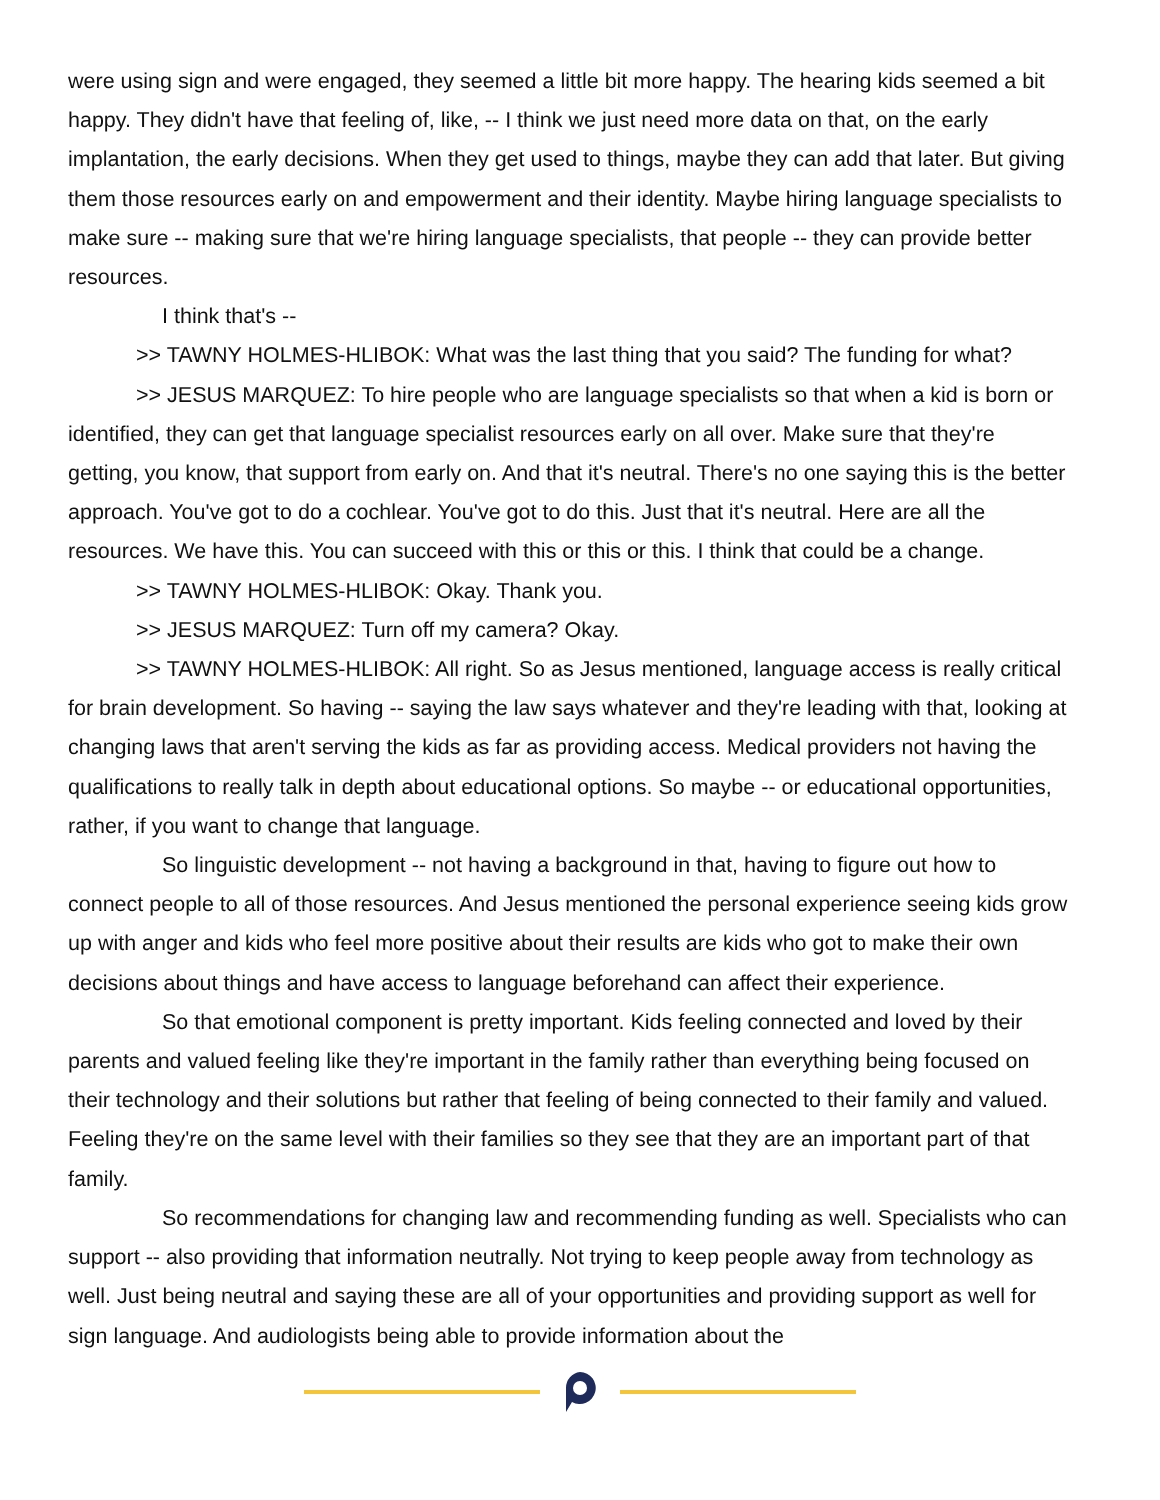were using sign and were engaged, they seemed a little bit more happy. The hearing kids seemed a bit happy. They didn't have that feeling of, like, -- I think we just need more data on that, on the early implantation, the early decisions. When they get used to things, maybe they can add that later. But giving them those resources early on and empowerment and their identity. Maybe hiring language specialists to make sure -- making sure that we're hiring language specialists, that people -- they can provide better resources.
I think that's --
>> TAWNY HOLMES-HLIBOK: What was the last thing that you said? The funding for what?
>> JESUS MARQUEZ: To hire people who are language specialists so that when a kid is born or identified, they can get that language specialist resources early on all over. Make sure that they're getting, you know, that support from early on. And that it's neutral. There's no one saying this is the better approach. You've got to do a cochlear. You've got to do this. Just that it's neutral. Here are all the resources. We have this. You can succeed with this or this or this. I think that could be a change.
>> TAWNY HOLMES-HLIBOK: Okay. Thank you.
>> JESUS MARQUEZ: Turn off my camera? Okay.
>> TAWNY HOLMES-HLIBOK: All right. So as Jesus mentioned, language access is really critical for brain development. So having -- saying the law says whatever and they're leading with that, looking at changing laws that aren't serving the kids as far as providing access. Medical providers not having the qualifications to really talk in depth about educational options. So maybe -- or educational opportunities, rather, if you want to change that language.
So linguistic development -- not having a background in that, having to figure out how to connect people to all of those resources. And Jesus mentioned the personal experience seeing kids grow up with anger and kids who feel more positive about their results are kids who got to make their own decisions about things and have access to language beforehand can affect their experience.
So that emotional component is pretty important. Kids feeling connected and loved by their parents and valued feeling like they're important in the family rather than everything being focused on their technology and their solutions but rather that feeling of being connected to their family and valued. Feeling they're on the same level with their families so they see that they are an important part of that family.
So recommendations for changing law and recommending funding as well. Specialists who can support -- also providing that information neutrally. Not trying to keep people away from technology as well. Just being neutral and saying these are all of your opportunities and providing support as well for sign language. And audiologists being able to provide information about the